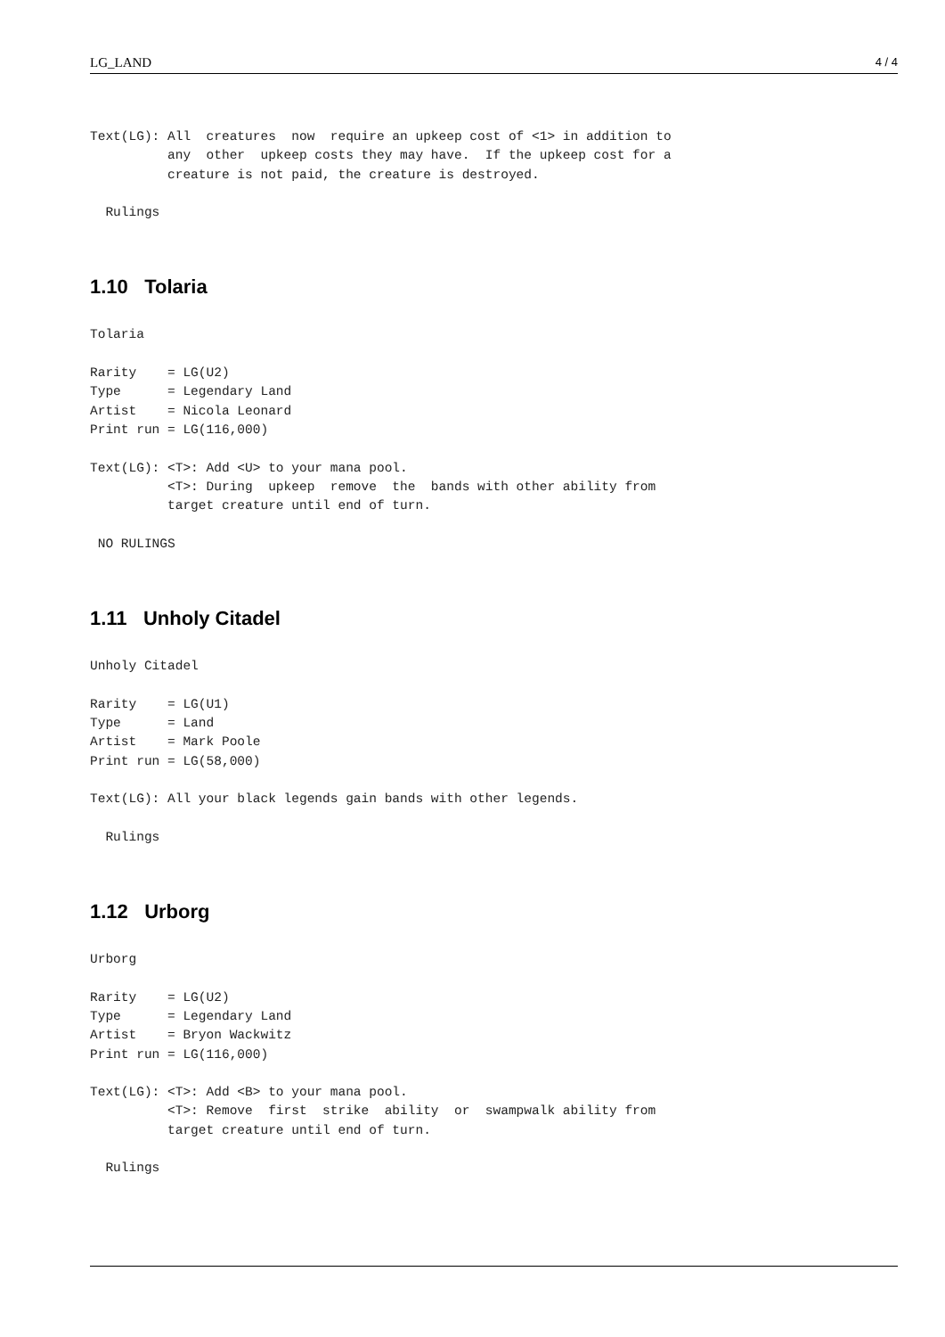LG_LAND 4 / 4
Text(LG): All  creatures  now  require an upkeep cost of <1> in addition to
          any  other  upkeep costs they may have.  If the upkeep cost for a
          creature is not paid, the creature is destroyed.

  Rulings
1.10 Tolaria
Tolaria

Rarity    = LG(U2)
Type      = Legendary Land
Artist    = Nicola Leonard
Print run = LG(116,000)

Text(LG): <T>: Add <U> to your mana pool.
          <T>: During  upkeep  remove  the  bands with other ability from
          target creature until end of turn.

 NO RULINGS
1.11 Unholy Citadel
Unholy Citadel

Rarity    = LG(U1)
Type      = Land
Artist    = Mark Poole
Print run = LG(58,000)

Text(LG): All your black legends gain bands with other legends.

  Rulings
1.12 Urborg
Urborg

Rarity    = LG(U2)
Type      = Legendary Land
Artist    = Bryon Wackwitz
Print run = LG(116,000)

Text(LG): <T>: Add <B> to your mana pool.
          <T>: Remove  first  strike  ability  or  swampwalk ability from
          target creature until end of turn.

  Rulings